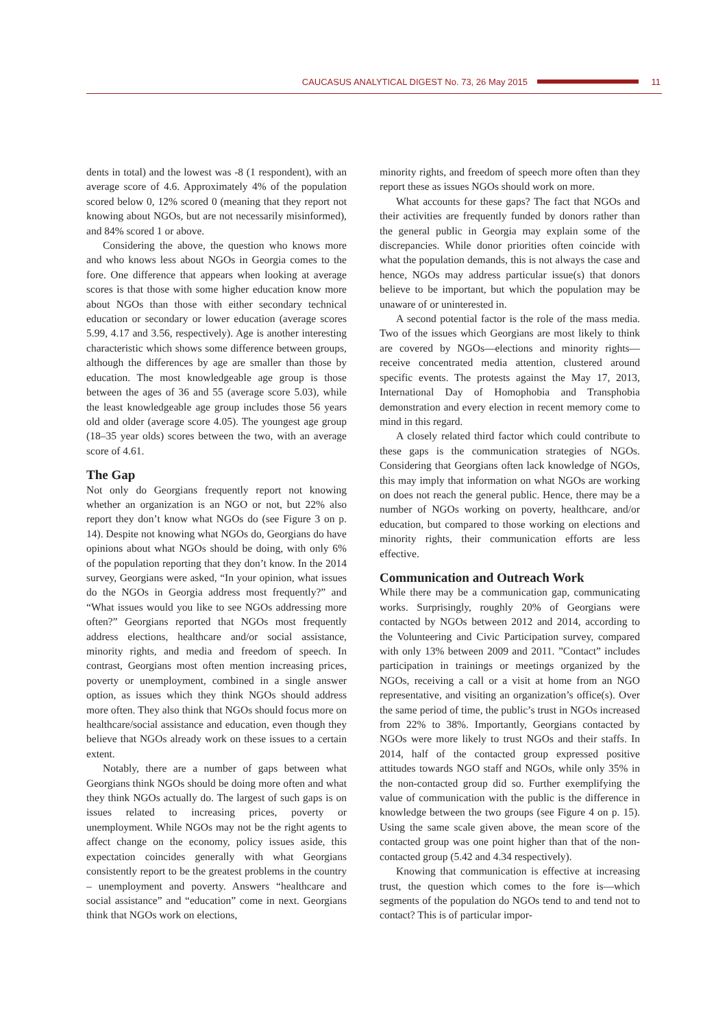CAUCASUS ANALYTICAL DIGEST No. 73, 26 May 2015 11
dents in total) and the lowest was -8 (1 respondent), with an average score of 4.6. Approximately 4% of the population scored below 0, 12% scored 0 (meaning that they report not knowing about NGOs, but are not necessarily misinformed), and 84% scored 1 or above.
Considering the above, the question who knows more and who knows less about NGOs in Georgia comes to the fore. One difference that appears when looking at average scores is that those with some higher education know more about NGOs than those with either secondary technical education or secondary or lower education (average scores 5.99, 4.17 and 3.56, respectively). Age is another interesting characteristic which shows some difference between groups, although the differences by age are smaller than those by education. The most knowledgeable age group is those between the ages of 36 and 55 (average score 5.03), while the least knowledgeable age group includes those 56 years old and older (average score 4.05). The youngest age group (18–35 year olds) scores between the two, with an average score of 4.61.
The Gap
Not only do Georgians frequently report not knowing whether an organization is an NGO or not, but 22% also report they don’t know what NGOs do (see Figure 3 on p. 14). Despite not knowing what NGOs do, Georgians do have opinions about what NGOs should be doing, with only 6% of the population reporting that they don’t know. In the 2014 survey, Georgians were asked, “In your opinion, what issues do the NGOs in Georgia address most frequently?” and “What issues would you like to see NGOs addressing more often?” Georgians reported that NGOs most frequently address elections, healthcare and/or social assistance, minority rights, and media and freedom of speech. In contrast, Georgians most often mention increasing prices, poverty or unemployment, combined in a single answer option, as issues which they think NGOs should address more often. They also think that NGOs should focus more on healthcare/social assistance and education, even though they believe that NGOs already work on these issues to a certain extent.
Notably, there are a number of gaps between what Georgians think NGOs should be doing more often and what they think NGOs actually do. The largest of such gaps is on issues related to increasing prices, poverty or unemployment. While NGOs may not be the right agents to affect change on the economy, policy issues aside, this expectation coincides generally with what Georgians consistently report to be the greatest problems in the country – unemployment and poverty. Answers “healthcare and social assistance” and “education” come in next. Georgians think that NGOs work on elections,
minority rights, and freedom of speech more often than they report these as issues NGOs should work on more.
What accounts for these gaps? The fact that NGOs and their activities are frequently funded by donors rather than the general public in Georgia may explain some of the discrepancies. While donor priorities often coincide with what the population demands, this is not always the case and hence, NGOs may address particular issue(s) that donors believe to be important, but which the population may be unaware of or uninterested in.
A second potential factor is the role of the mass media. Two of the issues which Georgians are most likely to think are covered by NGOs—elections and minority rights—receive concentrated media attention, clustered around specific events. The protests against the May 17, 2013, International Day of Homophobia and Transphobia demonstration and every election in recent memory come to mind in this regard.
A closely related third factor which could contribute to these gaps is the communication strategies of NGOs. Considering that Georgians often lack knowledge of NGOs, this may imply that information on what NGOs are working on does not reach the general public. Hence, there may be a number of NGOs working on poverty, healthcare, and/or education, but compared to those working on elections and minority rights, their communication efforts are less effective.
Communication and Outreach Work
While there may be a communication gap, communicating works. Surprisingly, roughly 20% of Georgians were contacted by NGOs between 2012 and 2014, according to the Volunteering and Civic Participation survey, compared with only 13% between 2009 and 2011. ”Contact” includes participation in trainings or meetings organized by the NGOs, receiving a call or a visit at home from an NGO representative, and visiting an organization’s office(s). Over the same period of time, the public’s trust in NGOs increased from 22% to 38%. Importantly, Georgians contacted by NGOs were more likely to trust NGOs and their staffs. In 2014, half of the contacted group expressed positive attitudes towards NGO staff and NGOs, while only 35% in the non-contacted group did so. Further exemplifying the value of communication with the public is the difference in knowledge between the two groups (see Figure 4 on p. 15). Using the same scale given above, the mean score of the contacted group was one point higher than that of the non-contacted group (5.42 and 4.34 respectively).
Knowing that communication is effective at increasing trust, the question which comes to the fore is—which segments of the population do NGOs tend to and tend not to contact? This is of particular impor-